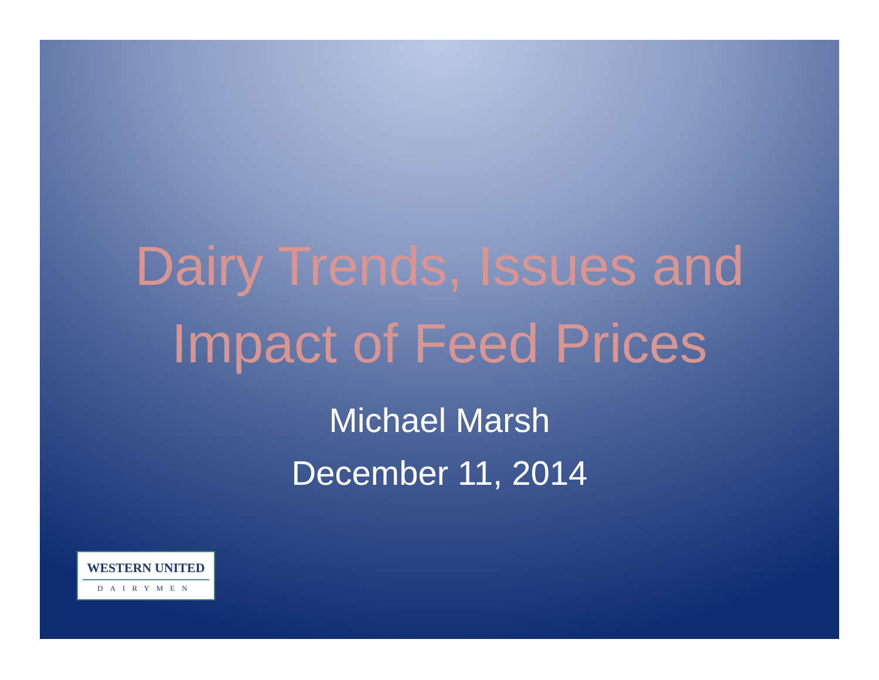Dairy Trends, Issues and
Impact of Feed Prices
Michael Marsh
December 11, 2014
WESTERN UNITED
DAIRYMEN